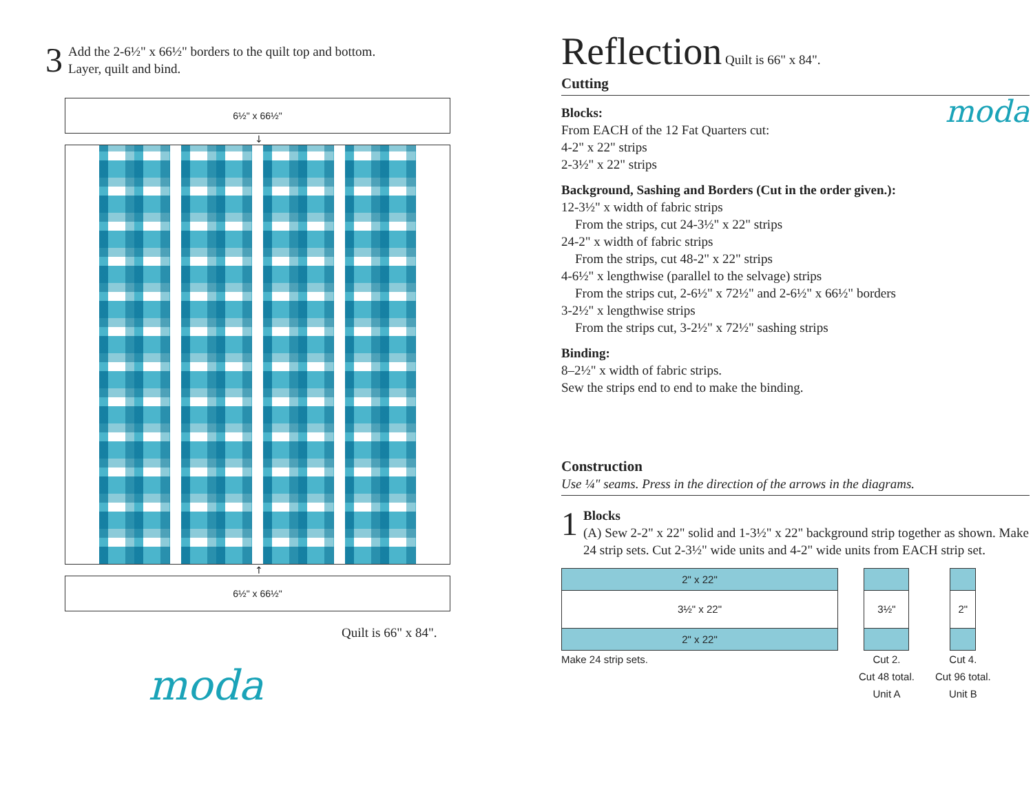3
Add the 2-6½" x 66½" borders to the quilt top and bottom.
Layer, quilt and bind.
6½" x 66½"
↓
↑
6½" x 66½"
Quilt is 66" x 84".
moda
Reflection
Quilt is 66" x 84".
Cutting
Blocks:
From EACH of the 12 Fat Quarters cut:
4-2" x 22" strips
2-3½" x 22" strips
moda
Background, Sashing and Borders (Cut in the order given.):
12-3½" x width of fabric strips
From the strips, cut 24-3½" x 22" strips
24-2" x width of fabric strips
From the strips, cut 48-2" x 22" strips
4-6½" x lengthwise (parallel to the selvage) strips
From the strips cut, 2-6½" x 72½" and 2-6½" x 66½" borders
3-2½" x lengthwise strips
From the strips cut, 3-2½" x 72½" sashing strips
Binding:
8–2½" x width of fabric strips.
Sew the strips end to end to make the binding.
Construction
Use ¼" seams. Press in the direction of the arrows in the diagrams.
1
Blocks
(A) Sew 2-2" x 22" solid and 1-3½" x 22" background strip together as shown. Make 24 strip sets. Cut 2-3½" wide units and 4-2" wide units from EACH strip set.
2" x 22"
3½" x 22"
2" x 22"
Make 24 strip sets.
3½"
Cut 2.
Cut 48 total.
Unit A
2"
Cut 4.
Cut 96 total.
Unit B